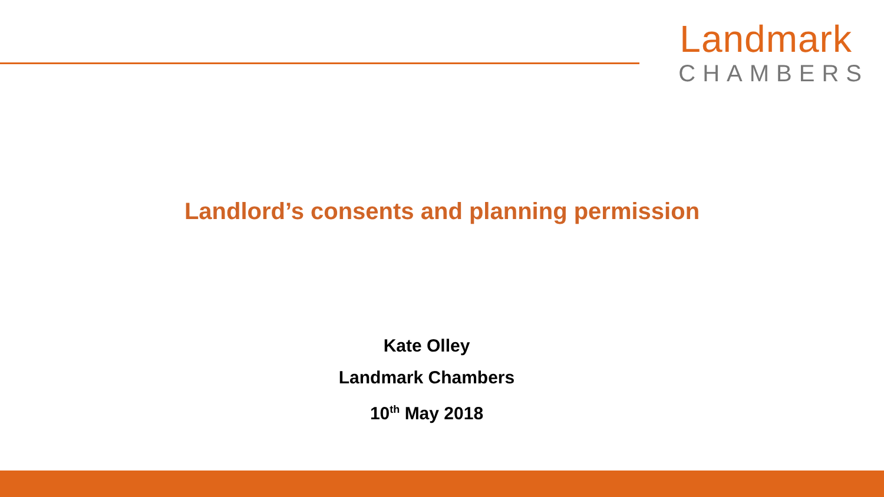Landmark
CHAMBERS
Landlord’s consents and planning permission
Kate Olley
Landmark Chambers
10<sup>th</sup> May 2018